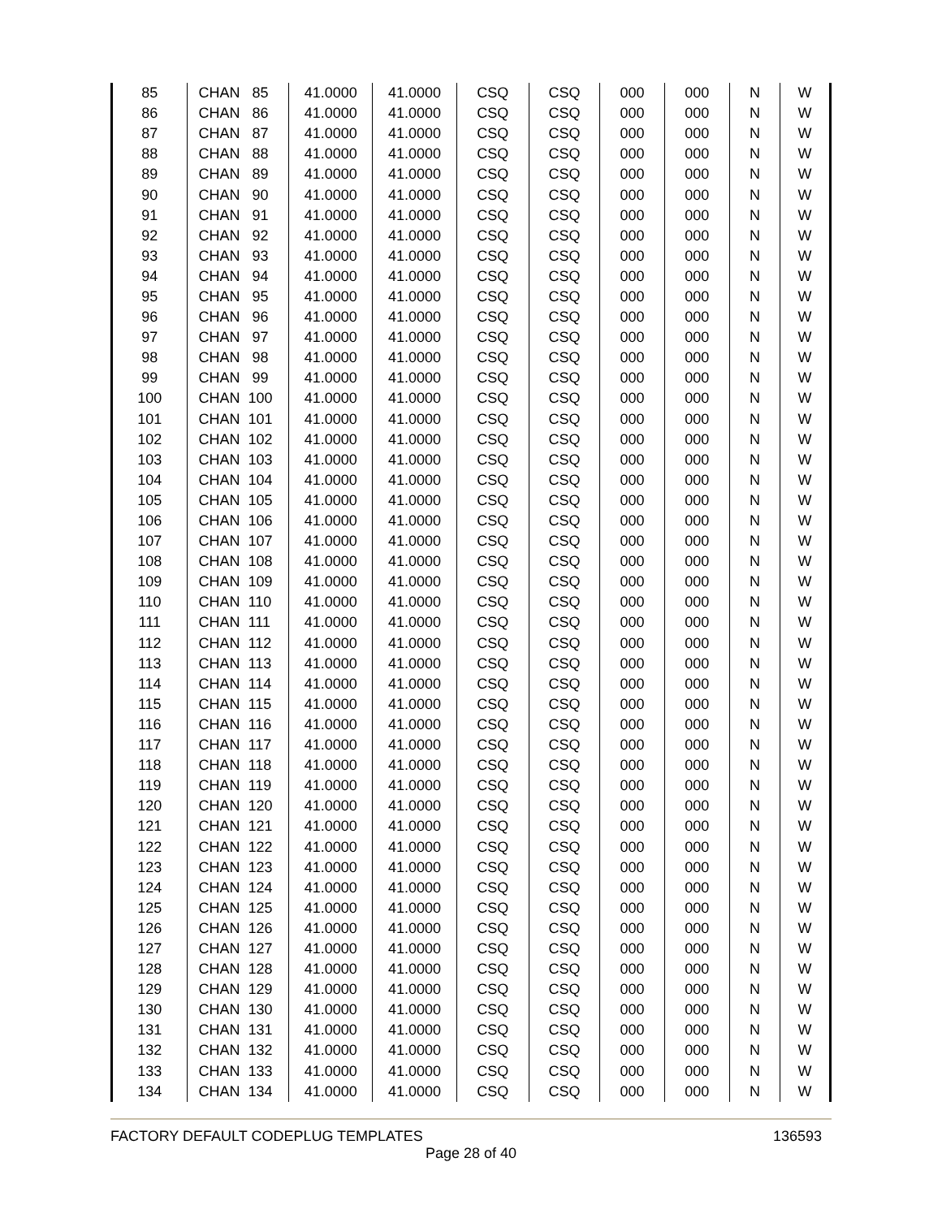| 85 | CHAN 85 | 41.0000 | 41.0000 | CSQ | CSQ | 000 | 000 | N | W |
| 86 | CHAN 86 | 41.0000 | 41.0000 | CSQ | CSQ | 000 | 000 | N | W |
| 87 | CHAN 87 | 41.0000 | 41.0000 | CSQ | CSQ | 000 | 000 | N | W |
| 88 | CHAN 88 | 41.0000 | 41.0000 | CSQ | CSQ | 000 | 000 | N | W |
| 89 | CHAN 89 | 41.0000 | 41.0000 | CSQ | CSQ | 000 | 000 | N | W |
| 90 | CHAN 90 | 41.0000 | 41.0000 | CSQ | CSQ | 000 | 000 | N | W |
| 91 | CHAN 91 | 41.0000 | 41.0000 | CSQ | CSQ | 000 | 000 | N | W |
| 92 | CHAN 92 | 41.0000 | 41.0000 | CSQ | CSQ | 000 | 000 | N | W |
| 93 | CHAN 93 | 41.0000 | 41.0000 | CSQ | CSQ | 000 | 000 | N | W |
| 94 | CHAN 94 | 41.0000 | 41.0000 | CSQ | CSQ | 000 | 000 | N | W |
| 95 | CHAN 95 | 41.0000 | 41.0000 | CSQ | CSQ | 000 | 000 | N | W |
| 96 | CHAN 96 | 41.0000 | 41.0000 | CSQ | CSQ | 000 | 000 | N | W |
| 97 | CHAN 97 | 41.0000 | 41.0000 | CSQ | CSQ | 000 | 000 | N | W |
| 98 | CHAN 98 | 41.0000 | 41.0000 | CSQ | CSQ | 000 | 000 | N | W |
| 99 | CHAN 99 | 41.0000 | 41.0000 | CSQ | CSQ | 000 | 000 | N | W |
| 100 | CHAN 100 | 41.0000 | 41.0000 | CSQ | CSQ | 000 | 000 | N | W |
| 101 | CHAN 101 | 41.0000 | 41.0000 | CSQ | CSQ | 000 | 000 | N | W |
| 102 | CHAN 102 | 41.0000 | 41.0000 | CSQ | CSQ | 000 | 000 | N | W |
| 103 | CHAN 103 | 41.0000 | 41.0000 | CSQ | CSQ | 000 | 000 | N | W |
| 104 | CHAN 104 | 41.0000 | 41.0000 | CSQ | CSQ | 000 | 000 | N | W |
| 105 | CHAN 105 | 41.0000 | 41.0000 | CSQ | CSQ | 000 | 000 | N | W |
| 106 | CHAN 106 | 41.0000 | 41.0000 | CSQ | CSQ | 000 | 000 | N | W |
| 107 | CHAN 107 | 41.0000 | 41.0000 | CSQ | CSQ | 000 | 000 | N | W |
| 108 | CHAN 108 | 41.0000 | 41.0000 | CSQ | CSQ | 000 | 000 | N | W |
| 109 | CHAN 109 | 41.0000 | 41.0000 | CSQ | CSQ | 000 | 000 | N | W |
| 110 | CHAN 110 | 41.0000 | 41.0000 | CSQ | CSQ | 000 | 000 | N | W |
| 111 | CHAN 111 | 41.0000 | 41.0000 | CSQ | CSQ | 000 | 000 | N | W |
| 112 | CHAN 112 | 41.0000 | 41.0000 | CSQ | CSQ | 000 | 000 | N | W |
| 113 | CHAN 113 | 41.0000 | 41.0000 | CSQ | CSQ | 000 | 000 | N | W |
| 114 | CHAN 114 | 41.0000 | 41.0000 | CSQ | CSQ | 000 | 000 | N | W |
| 115 | CHAN 115 | 41.0000 | 41.0000 | CSQ | CSQ | 000 | 000 | N | W |
| 116 | CHAN 116 | 41.0000 | 41.0000 | CSQ | CSQ | 000 | 000 | N | W |
| 117 | CHAN 117 | 41.0000 | 41.0000 | CSQ | CSQ | 000 | 000 | N | W |
| 118 | CHAN 118 | 41.0000 | 41.0000 | CSQ | CSQ | 000 | 000 | N | W |
| 119 | CHAN 119 | 41.0000 | 41.0000 | CSQ | CSQ | 000 | 000 | N | W |
| 120 | CHAN 120 | 41.0000 | 41.0000 | CSQ | CSQ | 000 | 000 | N | W |
| 121 | CHAN 121 | 41.0000 | 41.0000 | CSQ | CSQ | 000 | 000 | N | W |
| 122 | CHAN 122 | 41.0000 | 41.0000 | CSQ | CSQ | 000 | 000 | N | W |
| 123 | CHAN 123 | 41.0000 | 41.0000 | CSQ | CSQ | 000 | 000 | N | W |
| 124 | CHAN 124 | 41.0000 | 41.0000 | CSQ | CSQ | 000 | 000 | N | W |
| 125 | CHAN 125 | 41.0000 | 41.0000 | CSQ | CSQ | 000 | 000 | N | W |
| 126 | CHAN 126 | 41.0000 | 41.0000 | CSQ | CSQ | 000 | 000 | N | W |
| 127 | CHAN 127 | 41.0000 | 41.0000 | CSQ | CSQ | 000 | 000 | N | W |
| 128 | CHAN 128 | 41.0000 | 41.0000 | CSQ | CSQ | 000 | 000 | N | W |
| 129 | CHAN 129 | 41.0000 | 41.0000 | CSQ | CSQ | 000 | 000 | N | W |
| 130 | CHAN 130 | 41.0000 | 41.0000 | CSQ | CSQ | 000 | 000 | N | W |
| 131 | CHAN 131 | 41.0000 | 41.0000 | CSQ | CSQ | 000 | 000 | N | W |
| 132 | CHAN 132 | 41.0000 | 41.0000 | CSQ | CSQ | 000 | 000 | N | W |
| 133 | CHAN 133 | 41.0000 | 41.0000 | CSQ | CSQ | 000 | 000 | N | W |
| 134 | CHAN 134 | 41.0000 | 41.0000 | CSQ | CSQ | 000 | 000 | N | W |
FACTORY DEFAULT CODEPLUG TEMPLATES 136593
Page 28 of 40